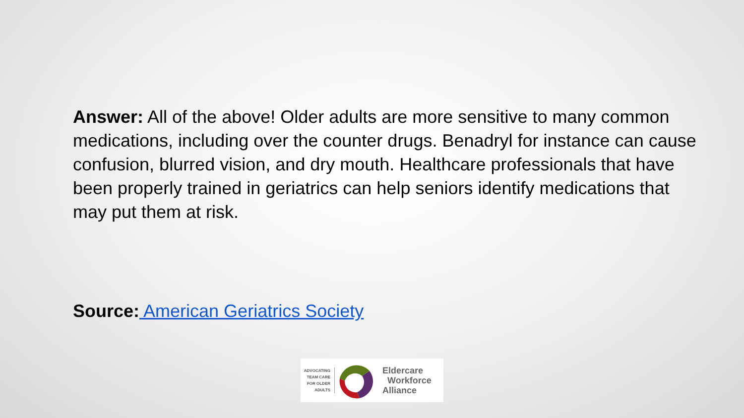Answer: All of the above! Older adults are more sensitive to many common medications, including over the counter drugs. Benadryl for instance can cause confusion, blurred vision, and dry mouth. Healthcare professionals that have been properly trained in geriatrics can help seniors identify medications that may put them at risk.
Source: American Geriatrics Society
ADVOCATING TEAM CARE FOR OLDER ADULTS
Eldercare
Workforce
Alliance